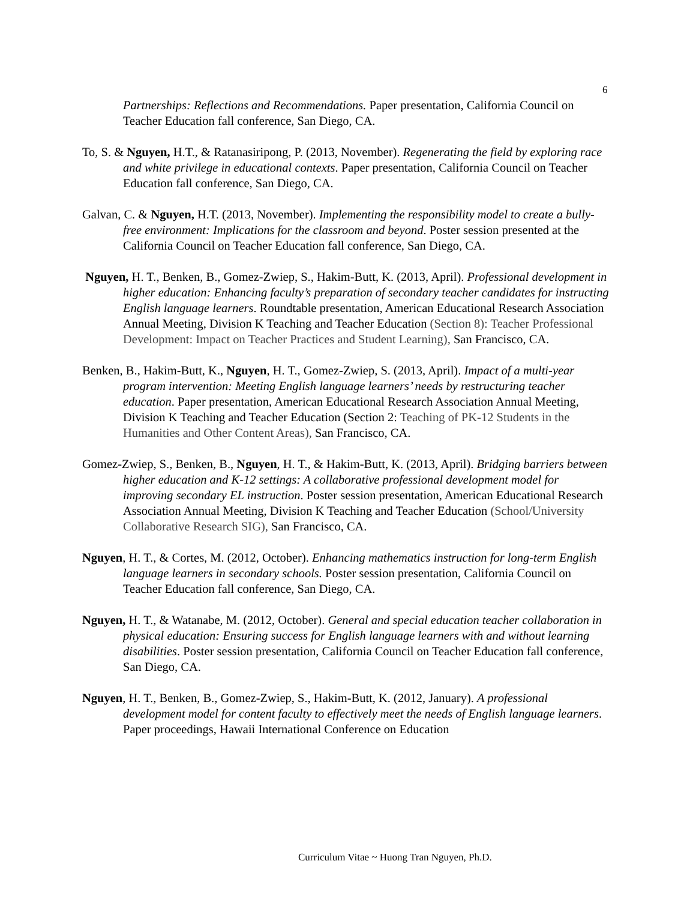6
Partnerships: Reflections and Recommendations. Paper presentation, California Council on Teacher Education fall conference, San Diego, CA.
To, S. & Nguyen, H.T., & Ratanasiripong, P. (2013, November). Regenerating the field by exploring race and white privilege in educational contexts. Paper presentation, California Council on Teacher Education fall conference, San Diego, CA.
Galvan, C. & Nguyen, H.T. (2013, November). Implementing the responsibility model to create a bully-free environment: Implications for the classroom and beyond. Poster session presented at the California Council on Teacher Education fall conference, San Diego, CA.
Nguyen, H. T., Benken, B., Gomez-Zwiep, S., Hakim-Butt, K. (2013, April). Professional development in higher education: Enhancing faculty’s preparation of secondary teacher candidates for instructing English language learners. Roundtable presentation, American Educational Research Association Annual Meeting, Division K Teaching and Teacher Education (Section 8): Teacher Professional Development: Impact on Teacher Practices and Student Learning), San Francisco, CA.
Benken, B., Hakim-Butt, K., Nguyen, H. T., Gomez-Zwiep, S. (2013, April). Impact of a multi-year program intervention: Meeting English language learners’ needs by restructuring teacher education. Paper presentation, American Educational Research Association Annual Meeting, Division K Teaching and Teacher Education (Section 2: Teaching of PK-12 Students in the Humanities and Other Content Areas), San Francisco, CA.
Gomez-Zwiep, S., Benken, B., Nguyen, H. T., & Hakim-Butt, K. (2013, April). Bridging barriers between higher education and K-12 settings: A collaborative professional development model for improving secondary EL instruction. Poster session presentation, American Educational Research Association Annual Meeting, Division K Teaching and Teacher Education (School/University Collaborative Research SIG), San Francisco, CA.
Nguyen, H. T., & Cortes, M. (2012, October). Enhancing mathematics instruction for long-term English language learners in secondary schools. Poster session presentation, California Council on Teacher Education fall conference, San Diego, CA.
Nguyen, H. T., & Watanabe, M. (2012, October). General and special education teacher collaboration in physical education: Ensuring success for English language learners with and without learning disabilities. Poster session presentation, California Council on Teacher Education fall conference, San Diego, CA.
Nguyen, H. T., Benken, B., Gomez-Zwiep, S., Hakim-Butt, K. (2012, January). A professional development model for content faculty to effectively meet the needs of English language learners. Paper proceedings, Hawaii International Conference on Education
Curriculum Vitae ~ Huong Tran Nguyen, Ph.D.